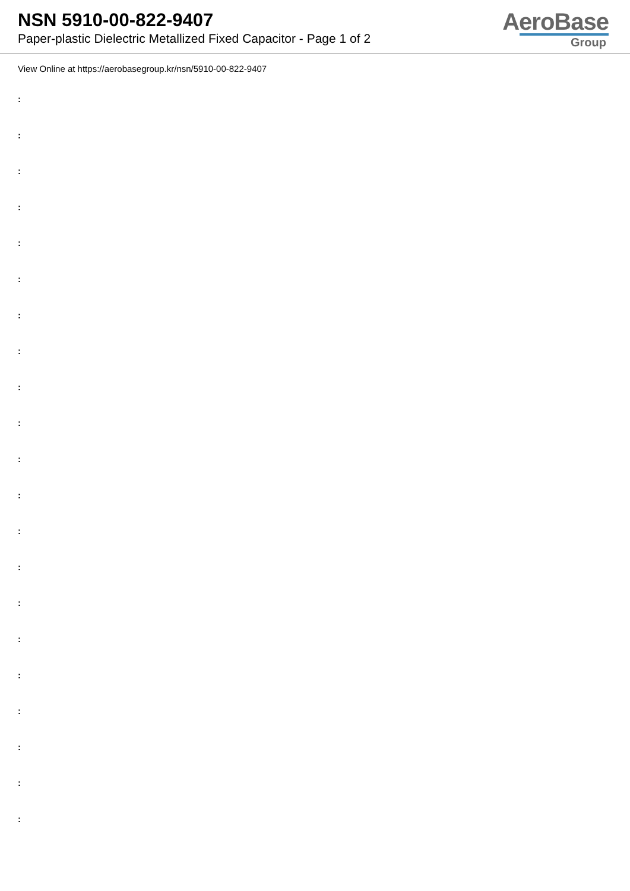NSN 5910-00-822-9407
Paper-plastic Dielectric Metallized Fixed Capacitor - Page 1 of 2
AeroBase
Group
View Online at https://aerobasegroup.kr/nsn/5910-00-822-9407
:
:
:
:
:
:
:
:
:
:
:
:
:
:
:
:
:
:
:
:
: